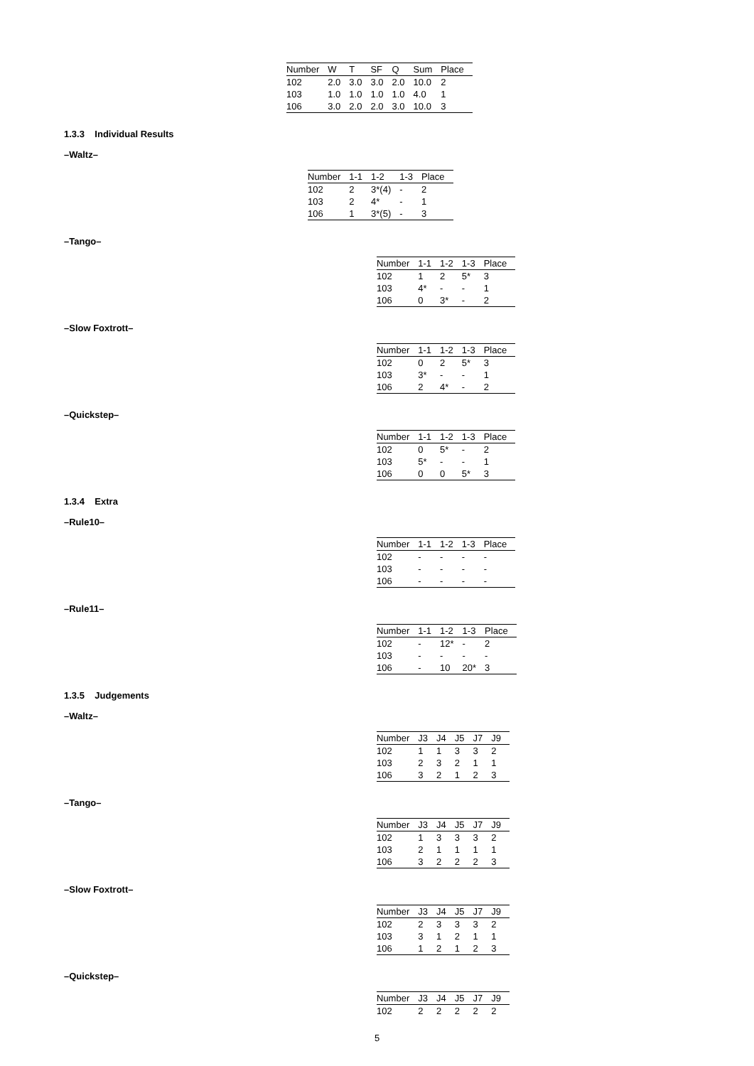| Number | W | T | SF | Q | Sum | Place |
| --- | --- | --- | --- | --- | --- | --- |
| 102 | 2.0 | 3.0 | 3.0 | 2.0 | 10.0 | 2 |
| 103 | 1.0 | 1.0 | 1.0 | 1.0 | 4.0 | 1 |
| 106 | 3.0 | 2.0 | 2.0 | 3.0 | 10.0 | 3 |
1.3.3 Individual Results
–Waltz–
| Number | 1-1 | 1-2 | 1-3 | Place |
| --- | --- | --- | --- | --- |
| 102 | 2 | 3*(4) | - | 2 |
| 103 | 2 | 4* | - | 1 |
| 106 | 1 | 3*(5) | - | 3 |
–Tango–
| Number | 1-1 | 1-2 | 1-3 | Place |
| --- | --- | --- | --- | --- |
| 102 | 1 | 2 | 5* | 3 |
| 103 | 4* | - | - | 1 |
| 106 | 0 | 3* | - | 2 |
–Slow Foxtrott–
| Number | 1-1 | 1-2 | 1-3 | Place |
| --- | --- | --- | --- | --- |
| 102 | 0 | 2 | 5* | 3 |
| 103 | 3* | - | - | 1 |
| 106 | 2 | 4* | - | 2 |
–Quickstep–
| Number | 1-1 | 1-2 | 1-3 | Place |
| --- | --- | --- | --- | --- |
| 102 | 0 | 5* | - | 2 |
| 103 | 5* | - | - | 1 |
| 106 | 0 | 0 | 5* | 3 |
1.3.4 Extra
–Rule10–
| Number | 1-1 | 1-2 | 1-3 | Place |
| --- | --- | --- | --- | --- |
| 102 | - | - | - | - |
| 103 | - | - | - | - |
| 106 | - | - | - | - |
–Rule11–
| Number | 1-1 | 1-2 | 1-3 | Place |
| --- | --- | --- | --- | --- |
| 102 | - | 12* | - | 2 |
| 103 | - | - | - | - |
| 106 | - | 10 | 20* | 3 |
1.3.5 Judgements
–Waltz–
| Number | J3 | J4 | J5 | J7 | J9 |
| --- | --- | --- | --- | --- | --- |
| 102 | 1 | 1 | 3 | 3 | 2 |
| 103 | 2 | 3 | 2 | 1 | 1 |
| 106 | 3 | 2 | 1 | 2 | 3 |
–Tango–
| Number | J3 | J4 | J5 | J7 | J9 |
| --- | --- | --- | --- | --- | --- |
| 102 | 1 | 3 | 3 | 3 | 2 |
| 103 | 2 | 1 | 1 | 1 | 1 |
| 106 | 3 | 2 | 2 | 2 | 3 |
–Slow Foxtrott–
| Number | J3 | J4 | J5 | J7 | J9 |
| --- | --- | --- | --- | --- | --- |
| 102 | 2 | 3 | 3 | 3 | 2 |
| 103 | 3 | 1 | 2 | 1 | 1 |
| 106 | 1 | 2 | 1 | 2 | 3 |
–Quickstep–
| Number | J3 | J4 | J5 | J7 | J9 |
| --- | --- | --- | --- | --- | --- |
| 102 | 2 | 2 | 2 | 2 | 2 |
5